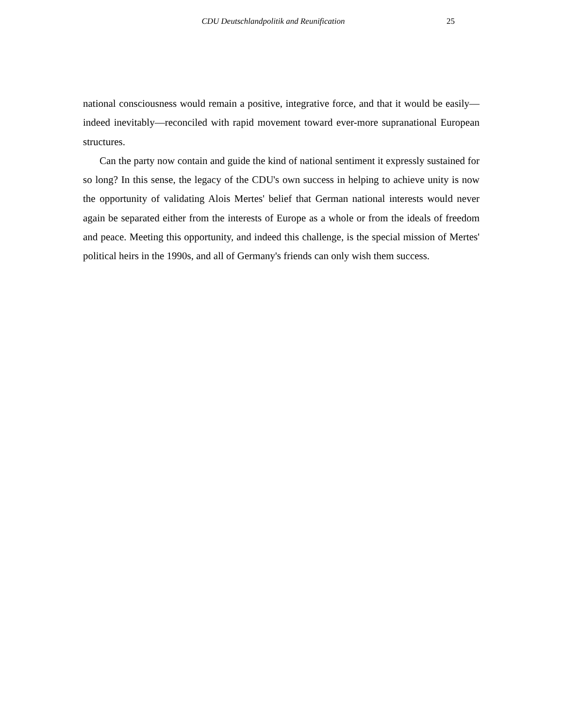CDU Deutschlandpolitik and Reunification 25
national consciousness would remain a positive, integrative force, and that it would be easily—indeed inevitably—reconciled with rapid movement toward ever-more supranational European structures.
Can the party now contain and guide the kind of national sentiment it expressly sustained for so long? In this sense, the legacy of the CDU's own success in helping to achieve unity is now the opportunity of validating Alois Mertes' belief that German national interests would never again be separated either from the interests of Europe as a whole or from the ideals of freedom and peace. Meeting this opportunity, and indeed this challenge, is the special mission of Mertes' political heirs in the 1990s, and all of Germany's friends can only wish them success.